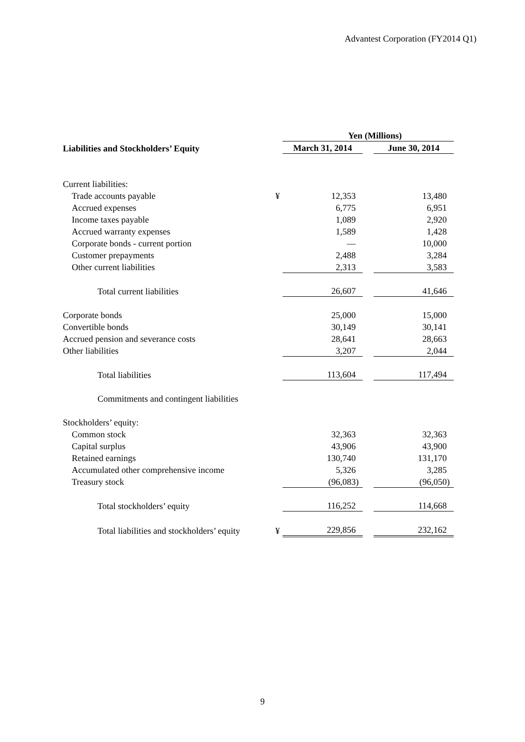Advantest Corporation (FY2014 Q1)
| | | Yen (Millions) | | |
| Liabilities and Stockholders’ Equity | | March 31, 2014 | | June 30, 2014 |
| Current liabilities: | | | | |
| Trade accounts payable | ¥ | 12,353 | | 13,480 |
| Accrued expenses | | 6,775 | | 6,951 |
| Income taxes payable | | 1,089 | | 2,920 |
| Accrued warranty expenses | | 1,589 | | 1,428 |
| Corporate bonds - current portion | | — | | 10,000 |
| Customer prepayments | | 2,488 | | 3,284 |
| Other current liabilities | | 2,313 | | 3,583 |
| Total current liabilities | | 26,607 | | 41,646 |
| Corporate bonds | | 25,000 | | 15,000 |
| Convertible bonds | | 30,149 | | 30,141 |
| Accrued pension and severance costs | | 28,641 | | 28,663 |
| Other liabilities | | 3,207 | | 2,044 |
| Total liabilities | | 113,604 | | 117,494 |
| Commitments and contingent liabilities | | | | |
| Stockholders’ equity: | | | | |
| Common stock | | 32,363 | | 32,363 |
| Capital surplus | | 43,906 | | 43,900 |
| Retained earnings | | 130,740 | | 131,170 |
| Accumulated other comprehensive income | | 5,326 | | 3,285 |
| Treasury stock | | (96,083) | | (96,050) |
| Total stockholders’ equity | | 116,252 | | 114,668 |
| Total liabilities and stockholders’ equity | ¥ | 229,856 | | 232,162 |
9